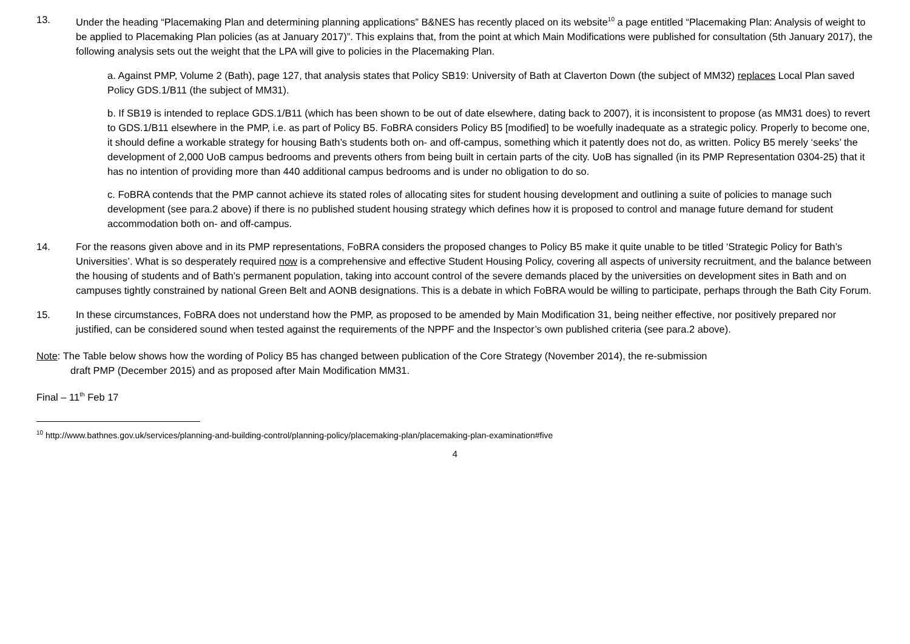13. Under the heading “Placemaking Plan and determining planning applications” B&NES has recently placed on its website<sup>10</sup> a page entitled “Placemaking Plan: Analysis of weight to be applied to Placemaking Plan policies (as at January 2017)”. This explains that, from the point at which Main Modifications were published for consultation (5th January 2017), the following analysis sets out the weight that the LPA will give to policies in the Placemaking Plan.
a. Against PMP, Volume 2 (Bath), page 127, that analysis states that Policy SB19: University of Bath at Claverton Down (the subject of MM32) replaces Local Plan saved Policy GDS.1/B11 (the subject of MM31).
b. If SB19 is intended to replace GDS.1/B11 (which has been shown to be out of date elsewhere, dating back to 2007), it is inconsistent to propose (as MM31 does) to revert to GDS.1/B11 elsewhere in the PMP, i.e. as part of Policy B5. FoBRA considers Policy B5 [modified] to be woefully inadequate as a strategic policy. Properly to become one, it should define a workable strategy for housing Bath’s students both on- and off-campus, something which it patently does not do, as written. Policy B5 merely ‘seeks’ the development of 2,000 UoB campus bedrooms and prevents others from being built in certain parts of the city. UoB has signalled (in its PMP Representation 0304-25) that it has no intention of providing more than 440 additional campus bedrooms and is under no obligation to do so.
c. FoBRA contends that the PMP cannot achieve its stated roles of allocating sites for student housing development and outlining a suite of policies to manage such development (see para.2 above) if there is no published student housing strategy which defines how it is proposed to control and manage future demand for student accommodation both on- and off-campus.
14. For the reasons given above and in its PMP representations, FoBRA considers the proposed changes to Policy B5 make it quite unable to be titled ‘Strategic Policy for Bath’s Universities’. What is so desperately required now is a comprehensive and effective Student Housing Policy, covering all aspects of university recruitment, and the balance between the housing of students and of Bath’s permanent population, taking into account control of the severe demands placed by the universities on development sites in Bath and on campuses tightly constrained by national Green Belt and AONB designations. This is a debate in which FoBRA would be willing to participate, perhaps through the Bath City Forum.
15. In these circumstances, FoBRA does not understand how the PMP, as proposed to be amended by Main Modification 31, being neither effective, nor positively prepared nor justified, can be considered sound when tested against the requirements of the NPPF and the Inspector’s own published criteria (see para.2 above).
Note: The Table below shows how the wording of Policy B5 has changed between publication of the Core Strategy (November 2014), the re-submission
draft PMP (December 2015) and as proposed after Main Modification MM31.
Final – 11<sup>th</sup> Feb 17
<sup>10</sup> http://www.bathnes.gov.uk/services/planning-and-building-control/planning-policy/placemaking-plan/placemaking-plan-examination#five
4